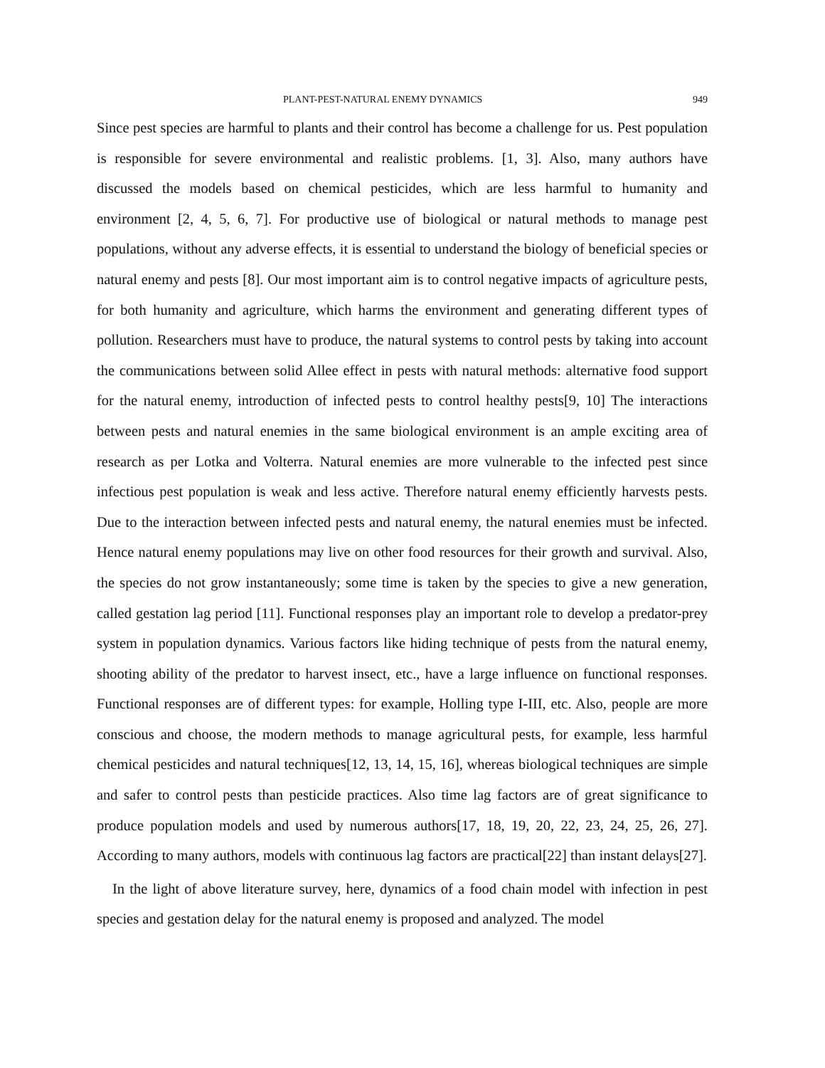PLANT-PEST-NATURAL ENEMY DYNAMICS 949
Since pest species are harmful to plants and their control has become a challenge for us. Pest population is responsible for severe environmental and realistic problems. [1, 3]. Also, many authors have discussed the models based on chemical pesticides, which are less harmful to humanity and environment [2, 4, 5, 6, 7]. For productive use of biological or natural methods to manage pest populations, without any adverse effects, it is essential to understand the biology of beneficial species or natural enemy and pests [8]. Our most important aim is to control negative impacts of agriculture pests, for both humanity and agriculture, which harms the environment and generating different types of pollution. Researchers must have to produce, the natural systems to control pests by taking into account the communications between solid Allee effect in pests with natural methods: alternative food support for the natural enemy, introduction of infected pests to control healthy pests[9, 10] The interactions between pests and natural enemies in the same biological environment is an ample exciting area of research as per Lotka and Volterra. Natural enemies are more vulnerable to the infected pest since infectious pest population is weak and less active. Therefore natural enemy efficiently harvests pests. Due to the interaction between infected pests and natural enemy, the natural enemies must be infected. Hence natural enemy populations may live on other food resources for their growth and survival. Also, the species do not grow instantaneously; some time is taken by the species to give a new generation, called gestation lag period [11]. Functional responses play an important role to develop a predator-prey system in population dynamics. Various factors like hiding technique of pests from the natural enemy, shooting ability of the predator to harvest insect, etc., have a large influence on functional responses. Functional responses are of different types: for example, Holling type I-III, etc. Also, people are more conscious and choose, the modern methods to manage agricultural pests, for example, less harmful chemical pesticides and natural techniques[12, 13, 14, 15, 16], whereas biological techniques are simple and safer to control pests than pesticide practices. Also time lag factors are of great significance to produce population models and used by numerous authors[17, 18, 19, 20, 22, 23, 24, 25, 26, 27]. According to many authors, models with continuous lag factors are practical[22] than instant delays[27].
In the light of above literature survey, here, dynamics of a food chain model with infection in pest species and gestation delay for the natural enemy is proposed and analyzed. The model